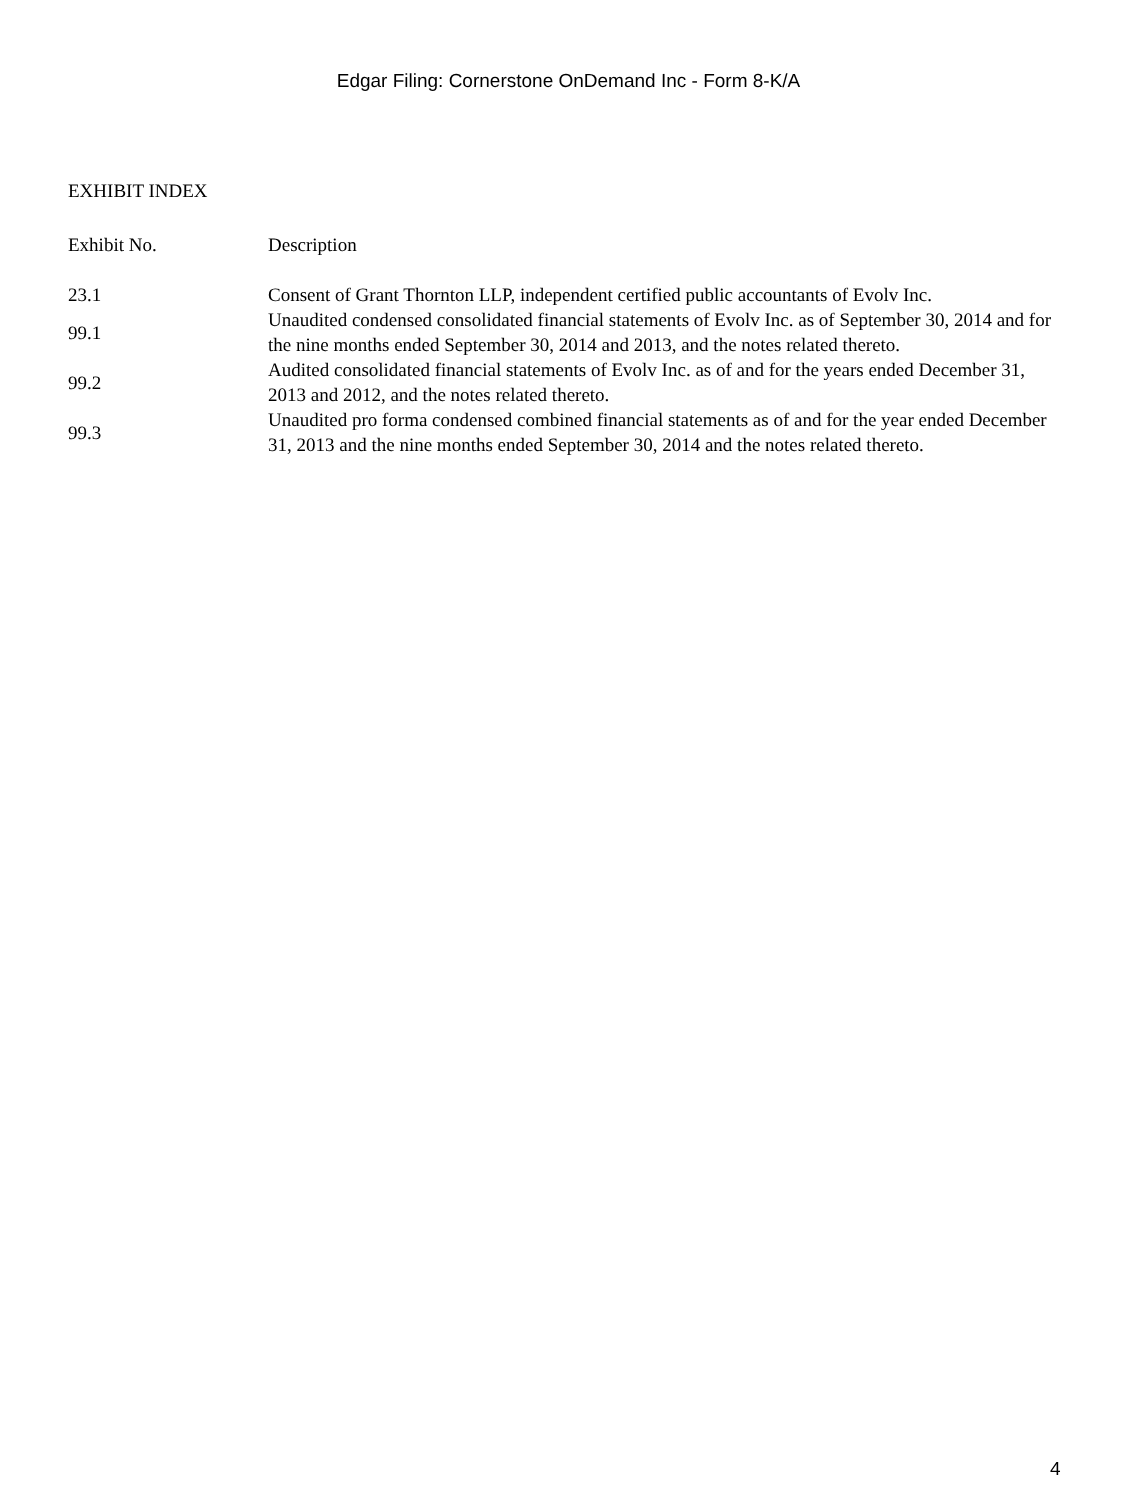Edgar Filing: Cornerstone OnDemand Inc - Form 8-K/A
EXHIBIT INDEX
| Exhibit No. | Description |
| --- | --- |
| 23.1 | Consent of Grant Thornton LLP, independent certified public accountants of Evolv Inc. |
| 99.1 | Unaudited condensed consolidated financial statements of Evolv Inc. as of September 30, 2014 and for the nine months ended September 30, 2014 and 2013, and the notes related thereto. |
| 99.2 | Audited consolidated financial statements of Evolv Inc. as of and for the years ended December 31, 2013 and 2012, and the notes related thereto. |
| 99.3 | Unaudited pro forma condensed combined financial statements as of and for the year ended December 31, 2013 and the nine months ended September 30, 2014 and the notes related thereto. |
4